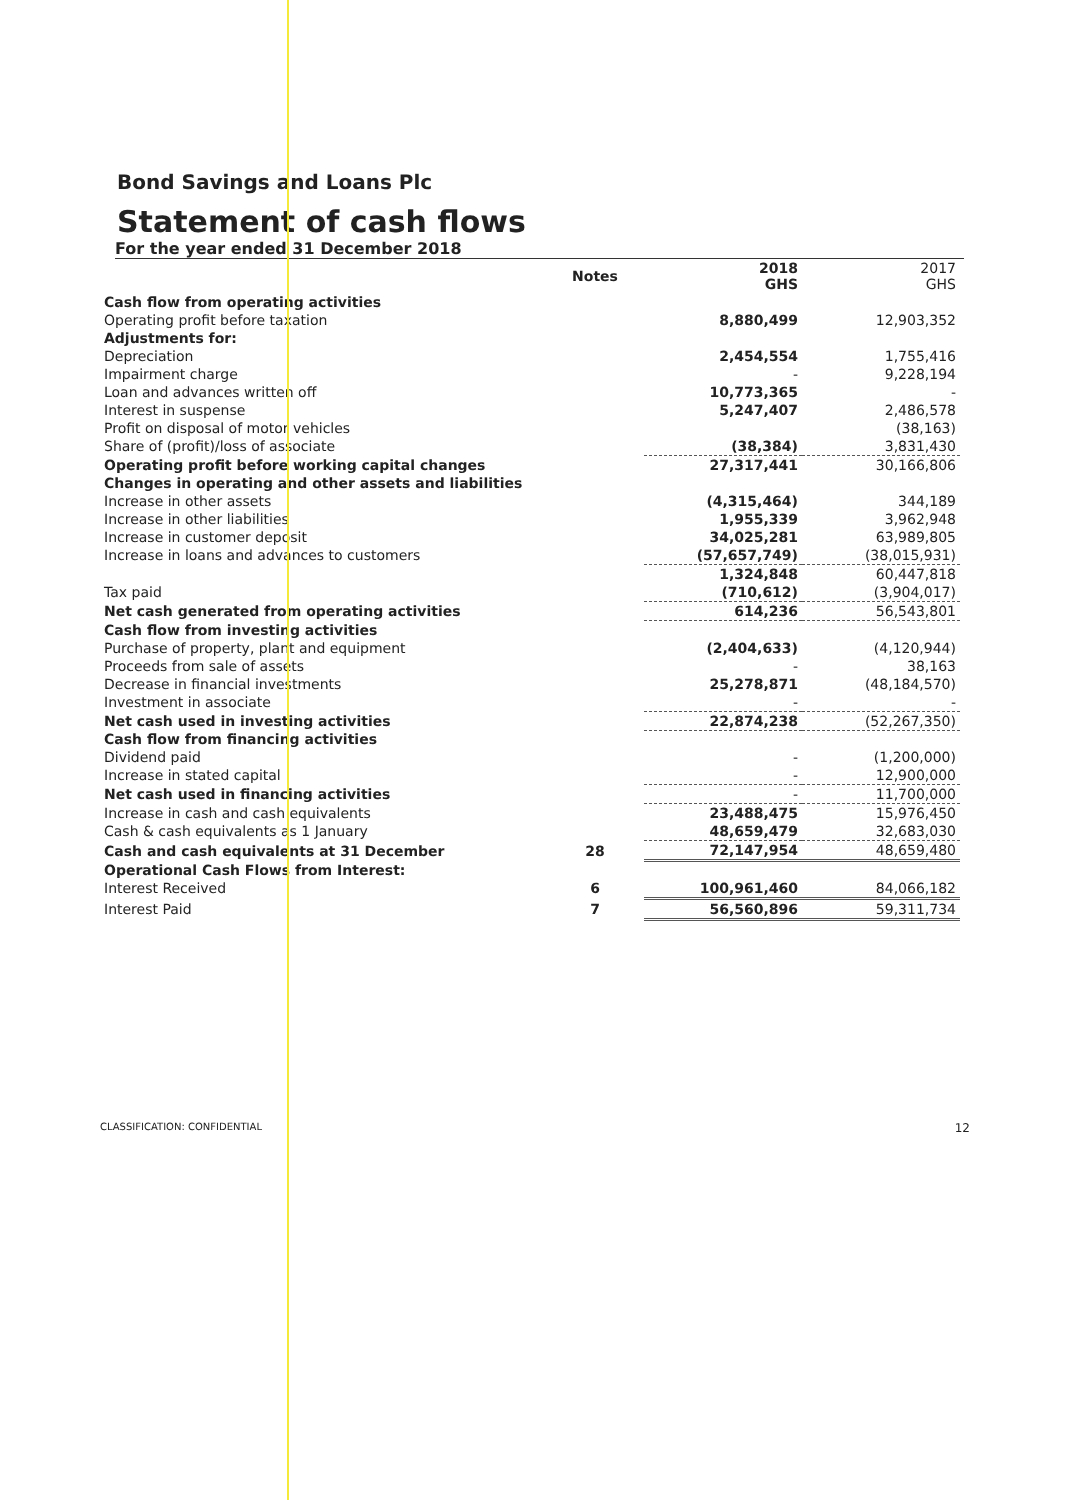Bond Savings and Loans Plc
Statement of cash flows
For the year ended 31 December 2018
| | Notes | 2018 GHS | 2017 GHS |
| --- | --- | --- | --- |
| Cash flow from operating activities | | | |
| Operating profit before taxation | | 8,880,499 | 12,903,352 |
| Adjustments for: | | | |
| Depreciation | | 2,454,554 | 1,755,416 |
| Impairment charge | | - | 9,228,194 |
| Loan and advances written off | | 10,773,365 | - |
| Interest in suspense | | 5,247,407 | 2,486,578 |
| Profit on disposal of motor vehicles | | | (38,163) |
| Share of (profit)/loss of associate | | (38,384) | 3,831,430 |
| Operating profit before working capital changes | | 27,317,441 | 30,166,806 |
| Changes in operating and other assets and liabilities | | | |
| Increase in other assets | | (4,315,464) | 344,189 |
| Increase in other liabilities | | 1,955,339 | 3,962,948 |
| Increase in customer deposit | | 34,025,281 | 63,989,805 |
| Increase in loans and advances to customers | | (57,657,749) | (38,015,931) |
| | | 1,324,848 | 60,447,818 |
| Tax paid | | (710,612) | (3,904,017) |
| Net cash generated from operating activities | | 614,236 | 56,543,801 |
| Cash flow from investing activities | | | |
| Purchase of property, plant and equipment | | (2,404,633) | (4,120,944) |
| Proceeds from sale of assets | | - | 38,163 |
| Decrease in financial investments | | 25,278,871 | (48,184,570) |
| Investment in associate | | - | - |
| Net cash used in investing activities | | 22,874,238 | (52,267,350) |
| Cash flow from financing activities | | | |
| Dividend paid | | - | (1,200,000) |
| Increase in stated capital | | - | 12,900,000 |
| Net cash used in financing activities | | - | 11,700,000 |
| Increase in cash and cash equivalents | | 23,488,475 | 15,976,450 |
| Cash & cash equivalents as 1 January | | 48,659,479 | 32,683,030 |
| Cash and cash equivalents at 31 December | 28 | 72,147,954 | 48,659,480 |
| Operational Cash Flows from Interest: | | | |
| Interest Received | 6 | 100,961,460 | 84,066,182 |
| Interest Paid | 7 | 56,560,896 | 59,311,734 |
CLASSIFICATION: CONFIDENTIAL 12